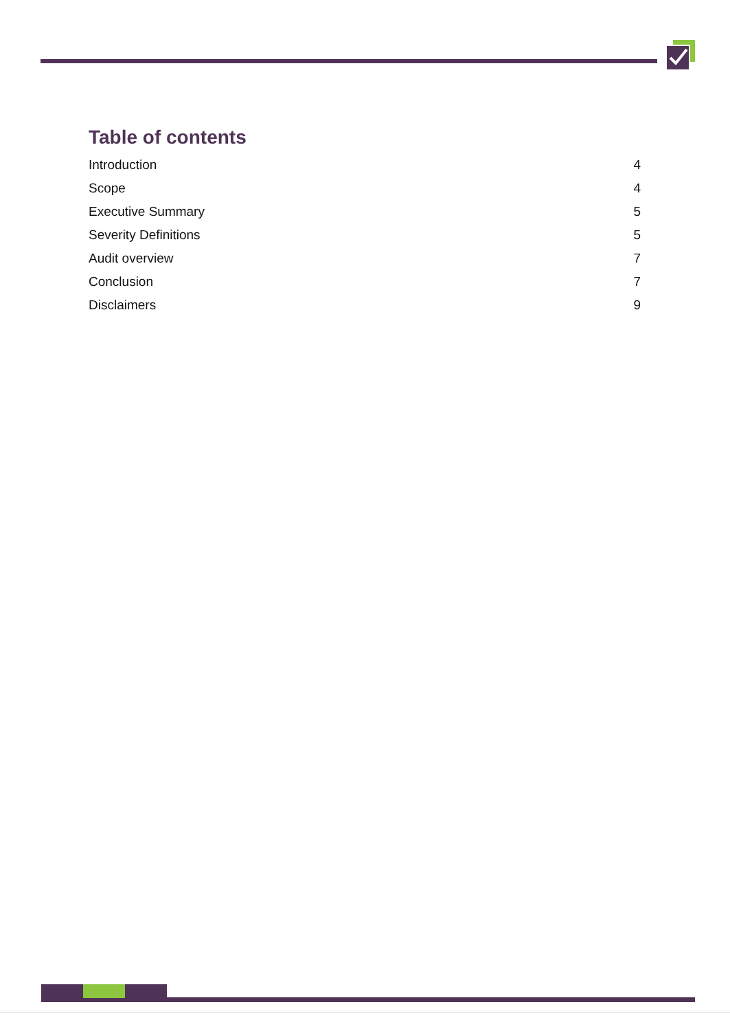Table of contents
Introduction 4
Scope 4
Executive Summary 5
Severity Definitions 5
Audit overview 7
Conclusion 7
Disclaimers 9